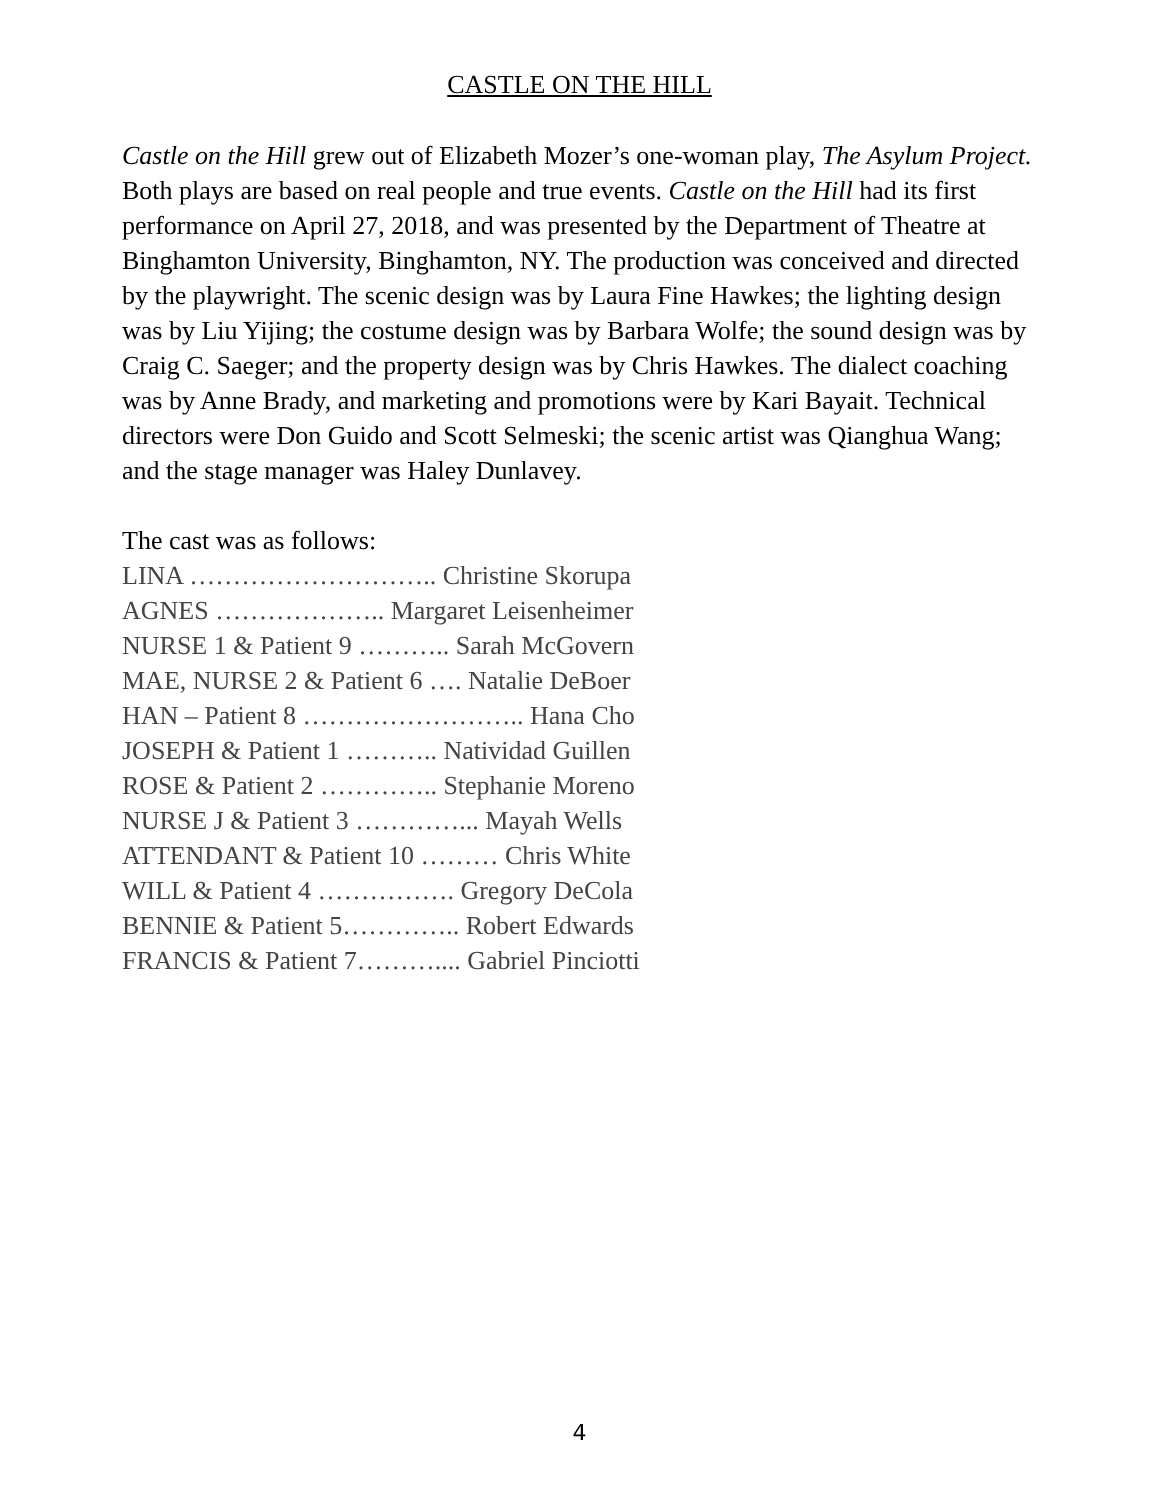CASTLE ON THE HILL
Castle on the Hill grew out of Elizabeth Mozer’s one-woman play, The Asylum Project. Both plays are based on real people and true events. Castle on the Hill had its first performance on April 27, 2018, and was presented by the Department of Theatre at Binghamton University, Binghamton, NY. The production was conceived and directed by the playwright. The scenic design was by Laura Fine Hawkes; the lighting design was by Liu Yijing; the costume design was by Barbara Wolfe; the sound design was by Craig C. Saeger; and the property design was by Chris Hawkes. The dialect coaching was by Anne Brady, and marketing and promotions were by Kari Bayait. Technical directors were Don Guido and Scott Selmeski; the scenic artist was Qianghua Wang; and the stage manager was Haley Dunlavey.
The cast was as follows:
LINA ……………………….. Christine Skorupa
AGNES ……………….. Margaret Leisenheimer
NURSE 1 & Patient 9 ……….. Sarah McGovern
MAE, NURSE 2 & Patient 6 …. Natalie DeBoer
HAN – Patient 8 …………………….. Hana Cho
JOSEPH & Patient 1 ……….. Natividad Guillen
ROSE & Patient 2 ………….. Stephanie Moreno
NURSE J & Patient 3 …………... Mayah Wells
ATTENDANT & Patient 10 ……… Chris White
WILL & Patient 4 ……………. Gregory DeCola
BENNIE & Patient 5………….. Robert Edwards
FRANCIS & Patient 7……….... Gabriel Pinciotti
4